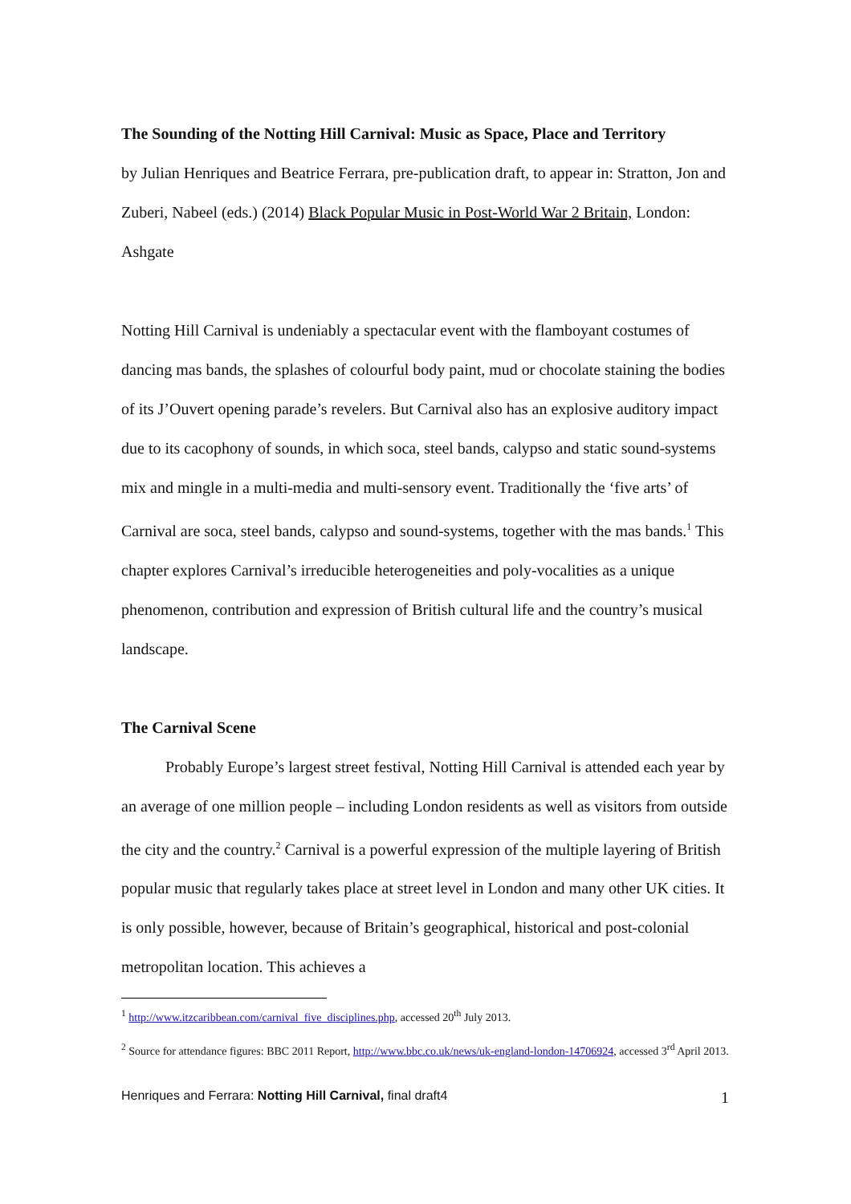The Sounding of the Notting Hill Carnival: Music as Space, Place and Territory
by Julian Henriques and Beatrice Ferrara, pre-publication draft, to appear in: Stratton, Jon and Zuberi, Nabeel (eds.) (2014) Black Popular Music in Post-World War 2 Britain, London: Ashgate
Notting Hill Carnival is undeniably a spectacular event with the flamboyant costumes of dancing mas bands, the splashes of colourful body paint, mud or chocolate staining the bodies of its J’Ouvert opening parade’s revelers. But Carnival also has an explosive auditory impact due to its cacophony of sounds, in which soca, steel bands, calypso and static sound-systems mix and mingle in a multi-media and multi-sensory event. Traditionally the ‘five arts’ of Carnival are soca, steel bands, calypso and sound-systems, together with the mas bands.<sup>1</sup> This chapter explores Carnival’s irreducible heterogeneities and poly-vocalities as a unique phenomenon, contribution and expression of British cultural life and the country’s musical landscape.
The Carnival Scene
Probably Europe’s largest street festival, Notting Hill Carnival is attended each year by an average of one million people – including London residents as well as visitors from outside the city and the country.<sup>2</sup> Carnival is a powerful expression of the multiple layering of British popular music that regularly takes place at street level in London and many other UK cities. It is only possible, however, because of Britain’s geographical, historical and post-colonial metropolitan location. This achieves a
<sup>1</sup> http://www.itzcaribbean.com/carnival_five_disciplines.php, accessed 20<sup>th</sup> July 2013.
<sup>2</sup> Source for attendance figures: BBC 2011 Report, http://www.bbc.co.uk/news/uk-england-london-14706924, accessed 3<sup>rd</sup> April 2013.
Henriques and Ferrara: Notting Hill Carnival, final draft4 1